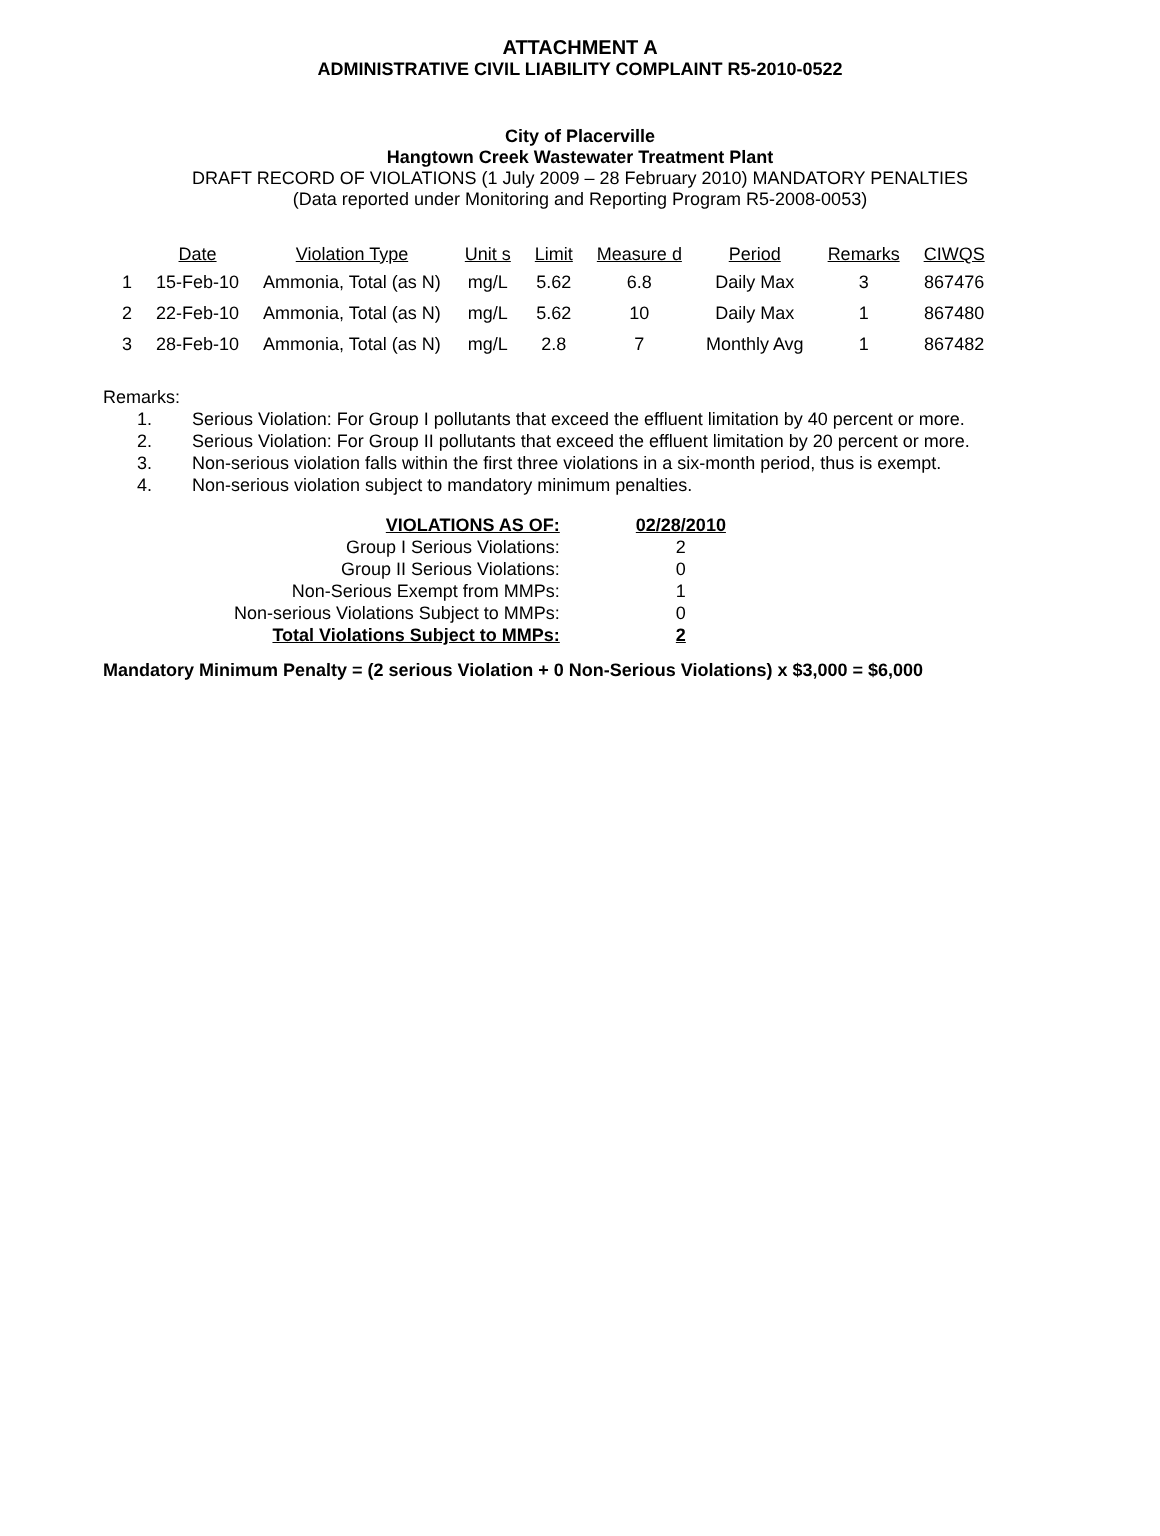ATTACHMENT A
ADMINISTRATIVE CIVIL LIABILITY COMPLAINT R5-2010-0522
City of Placerville
Hangtown Creek Wastewater Treatment Plant
DRAFT RECORD OF VIOLATIONS (1 July 2009 – 28 February 2010) MANDATORY PENALTIES
(Data reported under Monitoring and Reporting Program R5-2008-0053)
| | Date | Violation Type | Unit s | Limit | Measure d | Period | Remarks | CIWQS |
| --- | --- | --- | --- | --- | --- | --- | --- | --- |
| 1 | 15-Feb-10 | Ammonia, Total (as N) | mg/L | 5.62 | 6.8 | Daily Max | 3 | 867476 |
| 2 | 22-Feb-10 | Ammonia, Total (as N) | mg/L | 5.62 | 10 | Daily Max | 1 | 867480 |
| 3 | 28-Feb-10 | Ammonia, Total (as N) | mg/L | 2.8 | 7 | Monthly Avg | 1 | 867482 |
Remarks:
1. Serious Violation: For Group I pollutants that exceed the effluent limitation by 40 percent or more.
2. Serious Violation: For Group II pollutants that exceed the effluent limitation by 20 percent or more.
3. Non-serious violation falls within the first three violations in a six-month period, thus is exempt.
4. Non-serious violation subject to mandatory minimum penalties.
| VIOLATIONS AS OF: | | 02/28/2010 |
| Group I Serious Violations: | | 2 |
| Group II Serious Violations: | | 0 |
| Non-Serious Exempt from MMPs: | | 1 |
| Non-serious Violations Subject to MMPs: | | 0 |
| Total Violations Subject to MMPs: | | 2 |
Mandatory Minimum Penalty = (2 serious Violation + 0 Non-Serious Violations) x $3,000 = $6,000